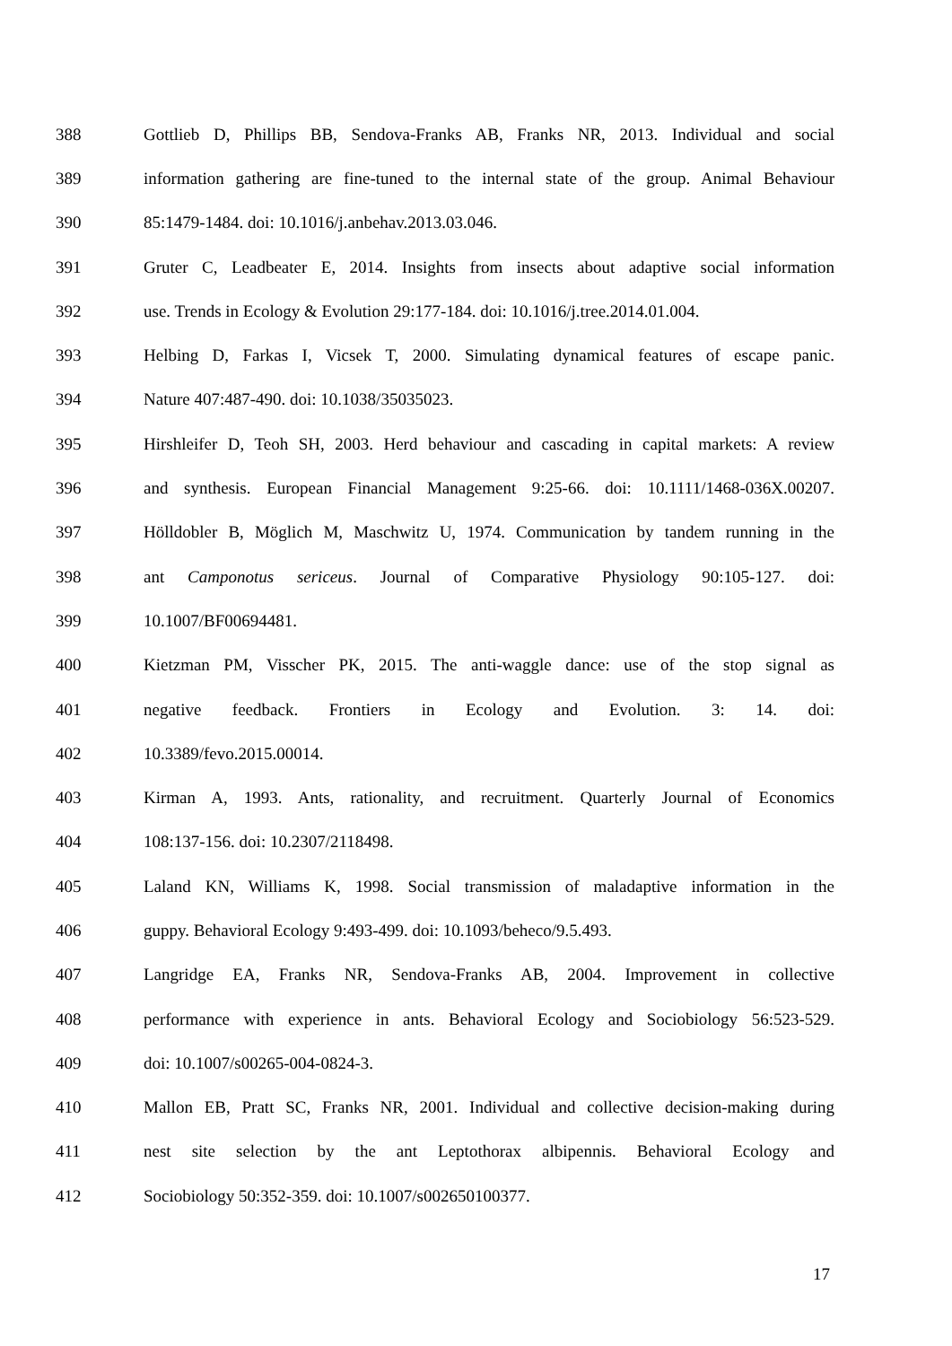388 Gottlieb D, Phillips BB, Sendova-Franks AB, Franks NR, 2013. Individual and social
389 information gathering are fine-tuned to the internal state of the group. Animal Behaviour
390 85:1479-1484. doi: 10.1016/j.anbehav.2013.03.046.
391 Gruter C, Leadbeater E, 2014. Insights from insects about adaptive social information
392 use. Trends in Ecology & Evolution 29:177-184. doi: 10.1016/j.tree.2014.01.004.
393 Helbing D, Farkas I, Vicsek T, 2000. Simulating dynamical features of escape panic.
394 Nature 407:487-490. doi: 10.1038/35035023.
395 Hirshleifer D, Teoh SH, 2003. Herd behaviour and cascading in capital markets: A review
396 and synthesis. European Financial Management 9:25-66. doi: 10.1111/1468-036X.00207.
397 Hölldobler B, Möglich M, Maschwitz U, 1974. Communication by tandem running in the
398 ant Camponotus sericeus. Journal of Comparative Physiology 90:105-127. doi:
399 10.1007/BF00694481.
400 Kietzman PM, Visscher PK, 2015. The anti-waggle dance: use of the stop signal as
401 negative feedback. Frontiers in Ecology and Evolution. 3: 14. doi:
402 10.3389/fevo.2015.00014.
403 Kirman A, 1993. Ants, rationality, and recruitment. Quarterly Journal of Economics
404 108:137-156. doi: 10.2307/2118498.
405 Laland KN, Williams K, 1998. Social transmission of maladaptive information in the
406 guppy. Behavioral Ecology 9:493-499. doi: 10.1093/beheco/9.5.493.
407 Langridge EA, Franks NR, Sendova-Franks AB, 2004. Improvement in collective
408 performance with experience in ants. Behavioral Ecology and Sociobiology 56:523-529.
409 doi: 10.1007/s00265-004-0824-3.
410 Mallon EB, Pratt SC, Franks NR, 2001. Individual and collective decision-making during
411 nest site selection by the ant Leptothorax albipennis. Behavioral Ecology and
412 Sociobiology 50:352-359. doi: 10.1007/s002650100377.
17